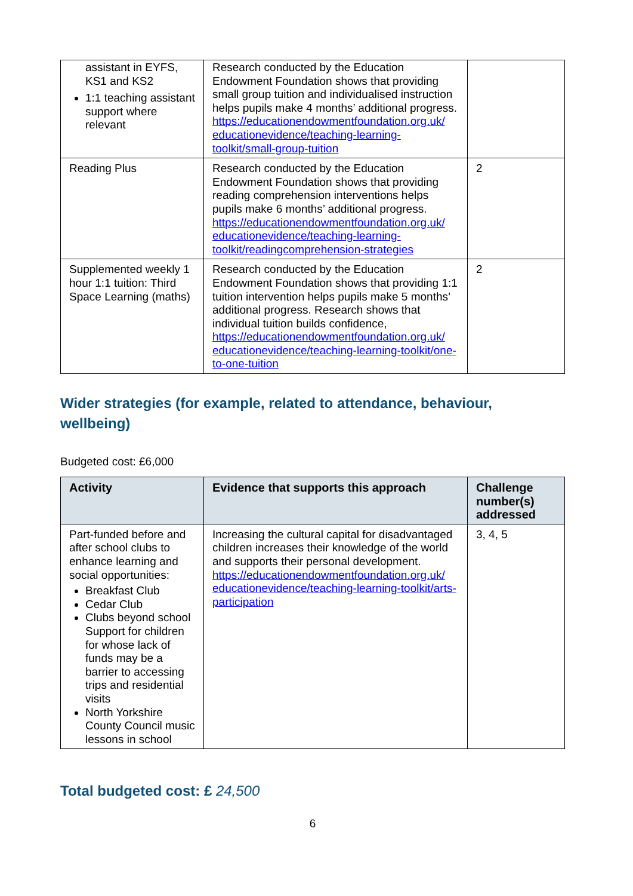| assistant in EYFS, KS1 and KS2 1:1 teaching assistant support where relevant | Research conducted by the Education Endowment Foundation shows that providing small group tuition and individualised instruction helps pupils make 4 months’ additional progress. https://educationendowmentfoundation.org.uk/ educationevidence/teaching-learning-toolkit/small-group-tuition | |
| Reading Plus | Research conducted by the Education Endowment Foundation shows that providing reading comprehension interventions helps pupils make 6 months’ additional progress. https://educationendowmentfoundation.org.uk/ educationevidence/teaching-learning-toolkit/readingcomprehension-strategies | 2 |
| Supplemented weekly 1 hour 1:1 tuition: Third Space Learning (maths) | Research conducted by the Education Endowment Foundation shows that providing 1:1 tuition intervention helps pupils make 5 months’ additional progress. Research shows that individual tuition builds confidence, https://educationendowmentfoundation.org.uk/ educationevidence/teaching-learning-toolkit/one-to-one-tuition | 2 |
Wider strategies (for example, related to attendance, behaviour, wellbeing)
Budgeted cost: £6,000
| Activity | Evidence that supports this approach | Challenge number(s) addressed |
| --- | --- | --- |
| Part-funded before and after school clubs to enhance learning and social opportunities: Breakfast Club Cedar Club Clubs beyond school Support for children for whose lack of funds may be a barrier to accessing trips and residential visits North Yorkshire County Council music lessons in school | Increasing the cultural capital for disadvantaged children increases their knowledge of the world and supports their personal development. https://educationendowmentfoundation.org.uk/ educationevidence/teaching-learning-toolkit/arts-participation | 3, 4, 5 |
Total budgeted cost: £ 24,500
6